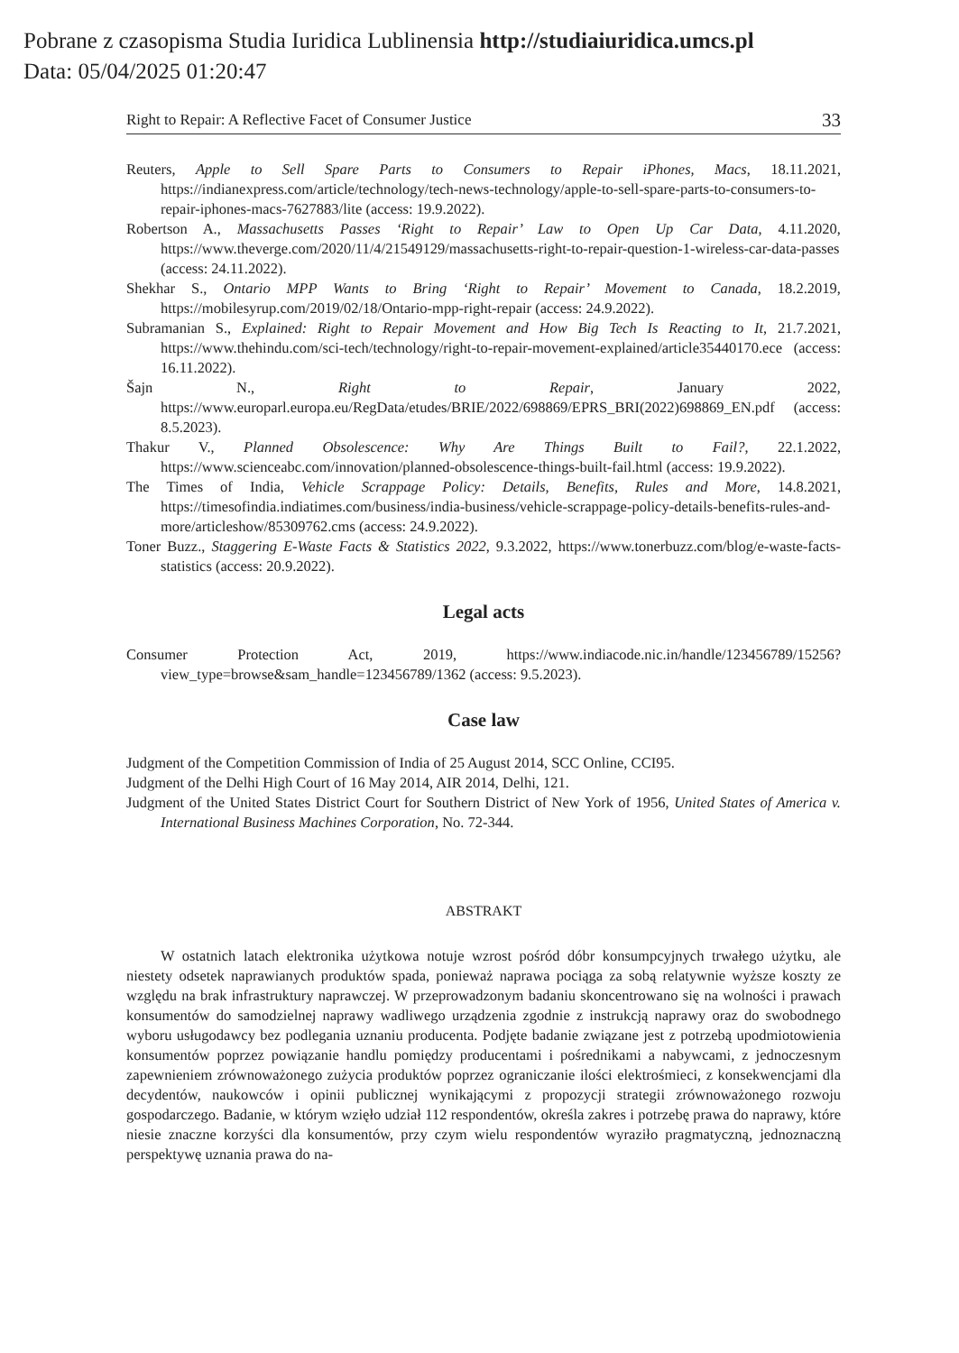Pobrane z czasopisma Studia Iuridica Lublinensia http://studiaiuridica.umcs.pl
Data: 05/04/2025 01:20:47
Right to Repair: A Reflective Facet of Consumer Justice 33
Reuters, Apple to Sell Spare Parts to Consumers to Repair iPhones, Macs, 18.11.2021, https://indianexpress.com/article/technology/tech-news-technology/apple-to-sell-spare-parts-to-consumers-to-repair-iphones-macs-7627883/lite (access: 19.9.2022).
Robertson A., Massachusetts Passes ‘Right to Repair’ Law to Open Up Car Data, 4.11.2020, https://www.theverge.com/2020/11/4/21549129/massachusetts-right-to-repair-question-1-wireless-car-data-passes (access: 24.11.2022).
Shekhar S., Ontario MPP Wants to Bring ‘Right to Repair’ Movement to Canada, 18.2.2019, https://mobilesyrup.com/2019/02/18/Ontario-mpp-right-repair (access: 24.9.2022).
Subramanian S., Explained: Right to Repair Movement and How Big Tech Is Reacting to It, 21.7.2021, https://www.thehindu.com/sci-tech/technology/right-to-repair-movement-explained/article35440170.ece (access: 16.11.2022).
Šajn N., Right to Repair, January 2022, https://www.europarl.europa.eu/RegData/etudes/BRIE/2022/698869/EPRS_BRI(2022)698869_EN.pdf (access: 8.5.2023).
Thakur V., Planned Obsolescence: Why Are Things Built to Fail?, 22.1.2022, https://www.scienceabc.com/innovation/planned-obsolescence-things-built-fail.html (access: 19.9.2022).
The Times of India, Vehicle Scrappage Policy: Details, Benefits, Rules and More, 14.8.2021, https://timesofindia.indiatimes.com/business/india-business/vehicle-scrappage-policy-details-benefits-rules-and-more/articleshow/85309762.cms (access: 24.9.2022).
Toner Buzz., Staggering E-Waste Facts & Statistics 2022, 9.3.2022, https://www.tonerbuzz.com/blog/e-waste-facts-statistics (access: 20.9.2022).
Legal acts
Consumer Protection Act, 2019, https://www.indiacode.nic.in/handle/123456789/15256?view_type=browse&sam_handle=123456789/1362 (access: 9.5.2023).
Case law
Judgment of the Competition Commission of India of 25 August 2014, SCC Online, CCI95.
Judgment of the Delhi High Court of 16 May 2014, AIR 2014, Delhi, 121.
Judgment of the United States District Court for Southern District of New York of 1956, United States of America v. International Business Machines Corporation, No. 72-344.
ABSTRAKT
W ostatnich latach elektronika użytkowa notuje wzrost pośród dóbr konsumpcyjnych trwałego użytku, ale niestety odsetek naprawianych produktów spada, ponieważ naprawa pociąga za sobą relatywnie wyższe koszty ze względu na brak infrastruktury naprawczej. W przeprowadzonym badaniu skoncentrowano się na wolności i prawach konsumentów do samodzielnej naprawy wadliwego urządzenia zgodnie z instrukcją naprawy oraz do swobodnego wyboru usługodawcy bez podlegania uznaniu producenta. Podjęte badanie związane jest z potrzebą upodmiotowienia konsumentów poprzez powiązanie handlu pomiędzy producentami i pośrednikami a nabywcami, z jednoczesnym zapewnieniem zrównoważonego zużycia produktów poprzez ograniczanie ilości elektrośmieci, z konsekwencjami dla decydentów, naukowców i opinii publicznej wynikającymi z propozycji strategii zrównoważonego rozwoju gospodarczego. Badanie, w którym wzięło udział 112 respondentów, określa zakres i potrzebę prawa do naprawy, które niesie znaczne korzyści dla konsumentów, przy czym wielu respondentów wyraziło pragmatyczną, jednoznaczną perspektywę uznania prawa do na-